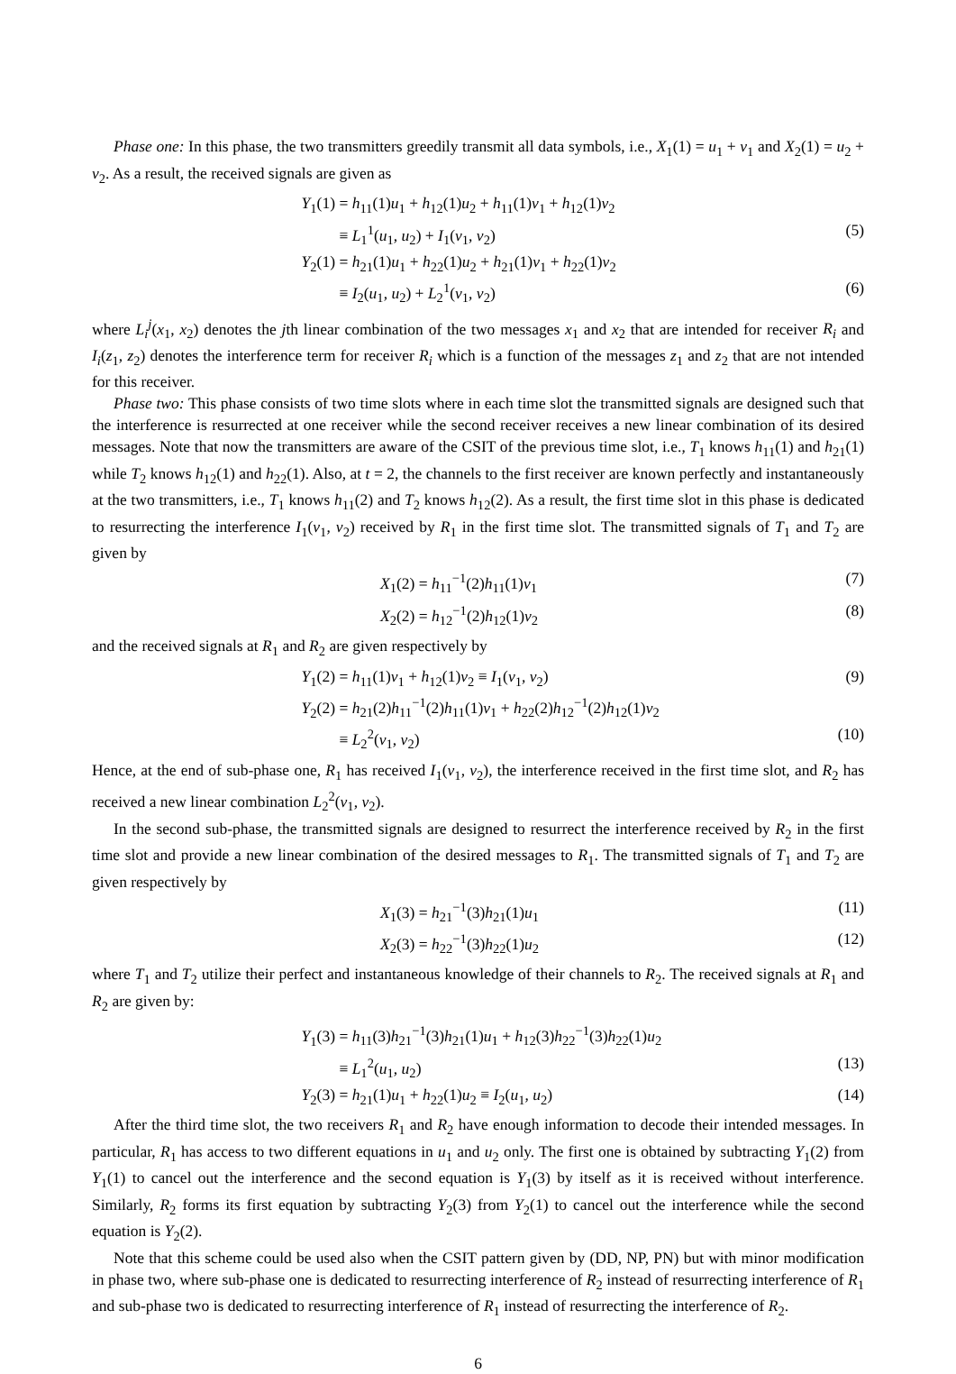Phase one: In this phase, the two transmitters greedily transmit all data symbols, i.e., X<sub>1</sub>(1) = u<sub>1</sub> + v<sub>1</sub> and X<sub>2</sub>(1) = u<sub>2</sub> + v<sub>2</sub>. As a result, the received signals are given as
Y<sub>1</sub>(1) = h<sub>11</sub>(1)u<sub>1</sub> + h<sub>12</sub>(1)u<sub>2</sub> + h<sub>11</sub>(1)v<sub>1</sub> + h<sub>12</sub>(1)v<sub>2</sub>
≡ L<sub>1</sub><sup>1</sup>(u<sub>1</sub>, u<sub>2</sub>) + I<sub>1</sub>(v<sub>1</sub>, v<sub>2</sub>)
(5)
Y<sub>2</sub>(1) = h<sub>21</sub>(1)u<sub>1</sub> + h<sub>22</sub>(1)u<sub>2</sub> + h<sub>21</sub>(1)v<sub>1</sub> + h<sub>22</sub>(1)v<sub>2</sub>
≡ I<sub>2</sub>(u<sub>1</sub>, u<sub>2</sub>) + L<sub>2</sub><sup>1</sup>(v<sub>1</sub>, v<sub>2</sub>)
(6)
where L<sub>i</sub><sup>j</sup>(x<sub>1</sub>, x<sub>2</sub>) denotes the jth linear combination of the two messages x<sub>1</sub> and x<sub>2</sub> that are intended for receiver R<sub>i</sub> and I<sub>i</sub>(z<sub>1</sub>, z<sub>2</sub>) denotes the interference term for receiver R<sub>i</sub> which is a function of the messages z<sub>1</sub> and z<sub>2</sub> that are not intended for this receiver.
Phase two: This phase consists of two time slots where in each time slot the transmitted signals are designed such that the interference is resurrected at one receiver while the second receiver receives a new linear combination of its desired messages. Note that now the transmitters are aware of the CSIT of the previous time slot, i.e., T<sub>1</sub> knows h<sub>11</sub>(1) and h<sub>21</sub>(1) while T<sub>2</sub> knows h<sub>12</sub>(1) and h<sub>22</sub>(1). Also, at t = 2, the channels to the first receiver are known perfectly and instantaneously at the two transmitters, i.e., T<sub>1</sub> knows h<sub>11</sub>(2) and T<sub>2</sub> knows h<sub>12</sub>(2). As a result, the first time slot in this phase is dedicated to resurrecting the interference I<sub>1</sub>(v<sub>1</sub>, v<sub>2</sub>) received by R<sub>1</sub> in the first time slot. The transmitted signals of T<sub>1</sub> and T<sub>2</sub> are given by
X<sub>1</sub>(2) = h<sub>11</sub><sup>−1</sup>(2)h<sub>11</sub>(1)v<sub>1</sub>
(7)
X<sub>2</sub>(2) = h<sub>12</sub><sup>−1</sup>(2)h<sub>12</sub>(1)v<sub>2</sub>
(8)
and the received signals at R<sub>1</sub> and R<sub>2</sub> are given respectively by
Y<sub>1</sub>(2) = h<sub>11</sub>(1)v<sub>1</sub> + h<sub>12</sub>(1)v<sub>2</sub> ≡ I<sub>1</sub>(v<sub>1</sub>, v<sub>2</sub>)
(9)
Y<sub>2</sub>(2) = h<sub>21</sub>(2)h<sub>11</sub><sup>−1</sup>(2)h<sub>11</sub>(1)v<sub>1</sub> + h<sub>22</sub>(2)h<sub>12</sub><sup>−1</sup>(2)h<sub>12</sub>(1)v<sub>2</sub>
≡ L<sub>2</sub><sup>2</sup>(v<sub>1</sub>, v<sub>2</sub>)
(10)
Hence, at the end of sub-phase one, R<sub>1</sub> has received I<sub>1</sub>(v<sub>1</sub>, v<sub>2</sub>), the interference received in the first time slot, and R<sub>2</sub> has received a new linear combination L<sub>2</sub><sup>2</sup>(v<sub>1</sub>, v<sub>2</sub>).
In the second sub-phase, the transmitted signals are designed to resurrect the interference received by R<sub>2</sub> in the first time slot and provide a new linear combination of the desired messages to R<sub>1</sub>. The transmitted signals of T<sub>1</sub> and T<sub>2</sub> are given respectively by
X<sub>1</sub>(3) = h<sub>21</sub><sup>−1</sup>(3)h<sub>21</sub>(1)u<sub>1</sub>
(11)
X<sub>2</sub>(3) = h<sub>22</sub><sup>−1</sup>(3)h<sub>22</sub>(1)u<sub>2</sub>
(12)
where T<sub>1</sub> and T<sub>2</sub> utilize their perfect and instantaneous knowledge of their channels to R<sub>2</sub>. The received signals at R<sub>1</sub> and R<sub>2</sub> are given by:
Y<sub>1</sub>(3) = h<sub>11</sub>(3)h<sub>21</sub><sup>−1</sup>(3)h<sub>21</sub>(1)u<sub>1</sub> + h<sub>12</sub>(3)h<sub>22</sub><sup>−1</sup>(3)h<sub>22</sub>(1)u<sub>2</sub>
≡ L<sub>1</sub><sup>2</sup>(u<sub>1</sub>, u<sub>2</sub>)
(13)
Y<sub>2</sub>(3) = h<sub>21</sub>(1)u<sub>1</sub> + h<sub>22</sub>(1)u<sub>2</sub> ≡ I<sub>2</sub>(u<sub>1</sub>, u<sub>2</sub>)
(14)
After the third time slot, the two receivers R<sub>1</sub> and R<sub>2</sub> have enough information to decode their intended messages. In particular, R<sub>1</sub> has access to two different equations in u<sub>1</sub> and u<sub>2</sub> only. The first one is obtained by subtracting Y<sub>1</sub>(2) from Y<sub>1</sub>(1) to cancel out the interference and the second equation is Y<sub>1</sub>(3) by itself as it is received without interference. Similarly, R<sub>2</sub> forms its first equation by subtracting Y<sub>2</sub>(3) from Y<sub>2</sub>(1) to cancel out the interference while the second equation is Y<sub>2</sub>(2).
Note that this scheme could be used also when the CSIT pattern given by (DD, NP, PN) but with minor modification in phase two, where sub-phase one is dedicated to resurrecting interference of R<sub>2</sub> instead of resurrecting interference of R<sub>1</sub> and sub-phase two is dedicated to resurrecting interference of R<sub>1</sub> instead of resurrecting the interference of R<sub>2</sub>.
6